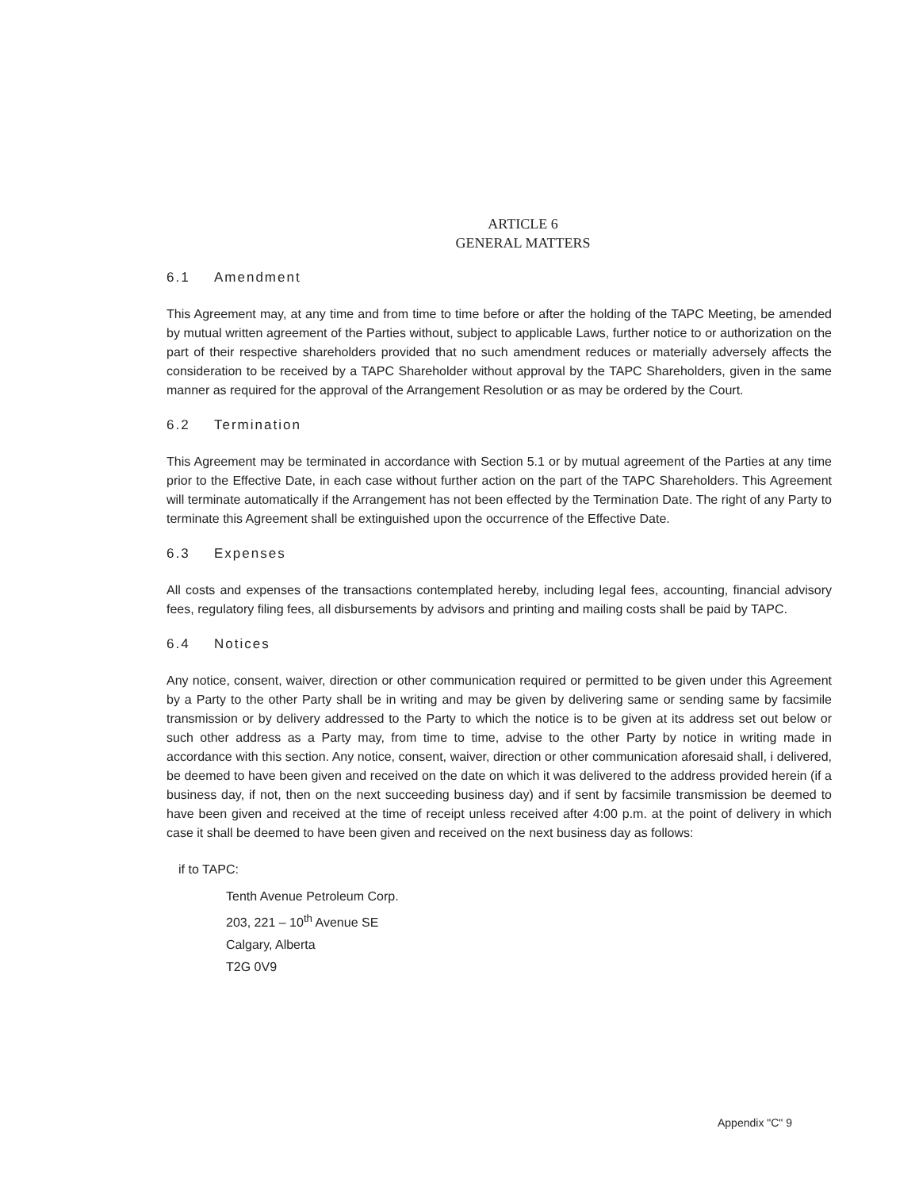ARTICLE 6
GENERAL MATTERS
6.1 Amendment
This Agreement may, at any time and from time to time before or after the holding of the TAPC Meeting, be amended by mutual written agreement of the Parties without, subject to applicable Laws, further notice to or authorization on the part of their respective shareholders provided that no such amendment reduces or materially adversely affects the consideration to be received by a TAPC Shareholder without approval by the TAPC Shareholders, given in the same manner as required for the approval of the Arrangement Resolution or as may be ordered by the Court.
6.2 Termination
This Agreement may be terminated in accordance with Section 5.1 or by mutual agreement of the Parties at any time prior to the Effective Date, in each case without further action on the part of the TAPC Shareholders. This Agreement will terminate automatically if the Arrangement has not been effected by the Termination Date. The right of any Party to terminate this Agreement shall be extinguished upon the occurrence of the Effective Date.
6.3 Expenses
All costs and expenses of the transactions contemplated hereby, including legal fees, accounting, financial advisory fees, regulatory filing fees, all disbursements by advisors and printing and mailing costs shall be paid by TAPC.
6.4 Notices
Any notice, consent, waiver, direction or other communication required or permitted to be given under this Agreement by a Party to the other Party shall be in writing and may be given by delivering same or sending same by facsimile transmission or by delivery addressed to the Party to which the notice is to be given at its address set out below or such other address as a Party may, from time to time, advise to the other Party by notice in writing made in accordance with this section. Any notice, consent, waiver, direction or other communication aforesaid shall, i delivered, be deemed to have been given and received on the date on which it was delivered to the address provided herein (if a business day, if not, then on the next succeeding business day) and if sent by facsimile transmission be deemed to have been given and received at the time of receipt unless received after 4:00 p.m. at the point of delivery in which case it shall be deemed to have been given and received on the next business day as follows:
if to TAPC:
Tenth Avenue Petroleum Corp.
203, 221 – 10<sup>th</sup> Avenue SE
Calgary, Alberta
T2G 0V9
Appendix "C" 9